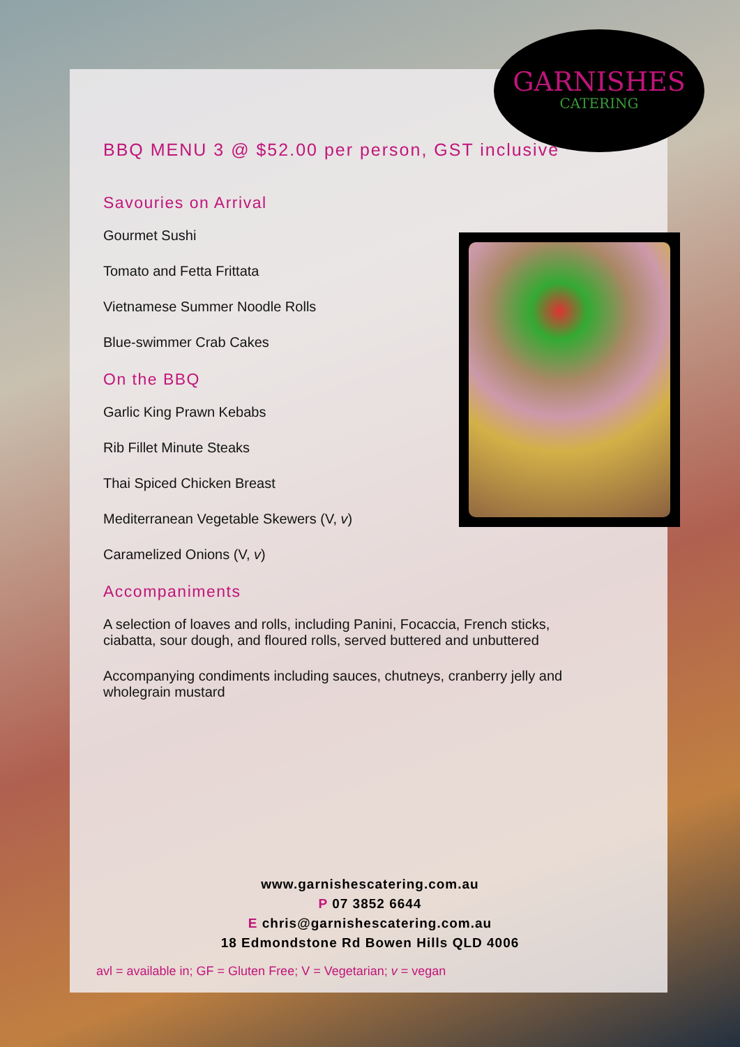GARNISHES
CATERING
BBQ MENU 3 @ $52.00 per person, GST inclusive
Savouries on Arrival
Gourmet Sushi
Tomato and Fetta Frittata
Vietnamese Summer Noodle Rolls
Blue-swimmer Crab Cakes
On the BBQ
Garlic King Prawn Kebabs
Rib Fillet Minute Steaks
Thai Spiced Chicken Breast
Mediterranean Vegetable Skewers (V, v)
Caramelized Onions (V, v)
Accompaniments
A selection of loaves and rolls, including Panini, Focaccia, French sticks, ciabatta, sour dough, and floured rolls, served buttered and unbuttered
Accompanying condiments including sauces, chutneys, cranberry jelly and wholegrain mustard
www.garnishescatering.com.au
P 07 3852 6644
E chris@garnishescatering.com.au
18 Edmondstone Rd Bowen Hills QLD 4006
avl = available in; GF = Gluten Free; V = Vegetarian; v = vegan